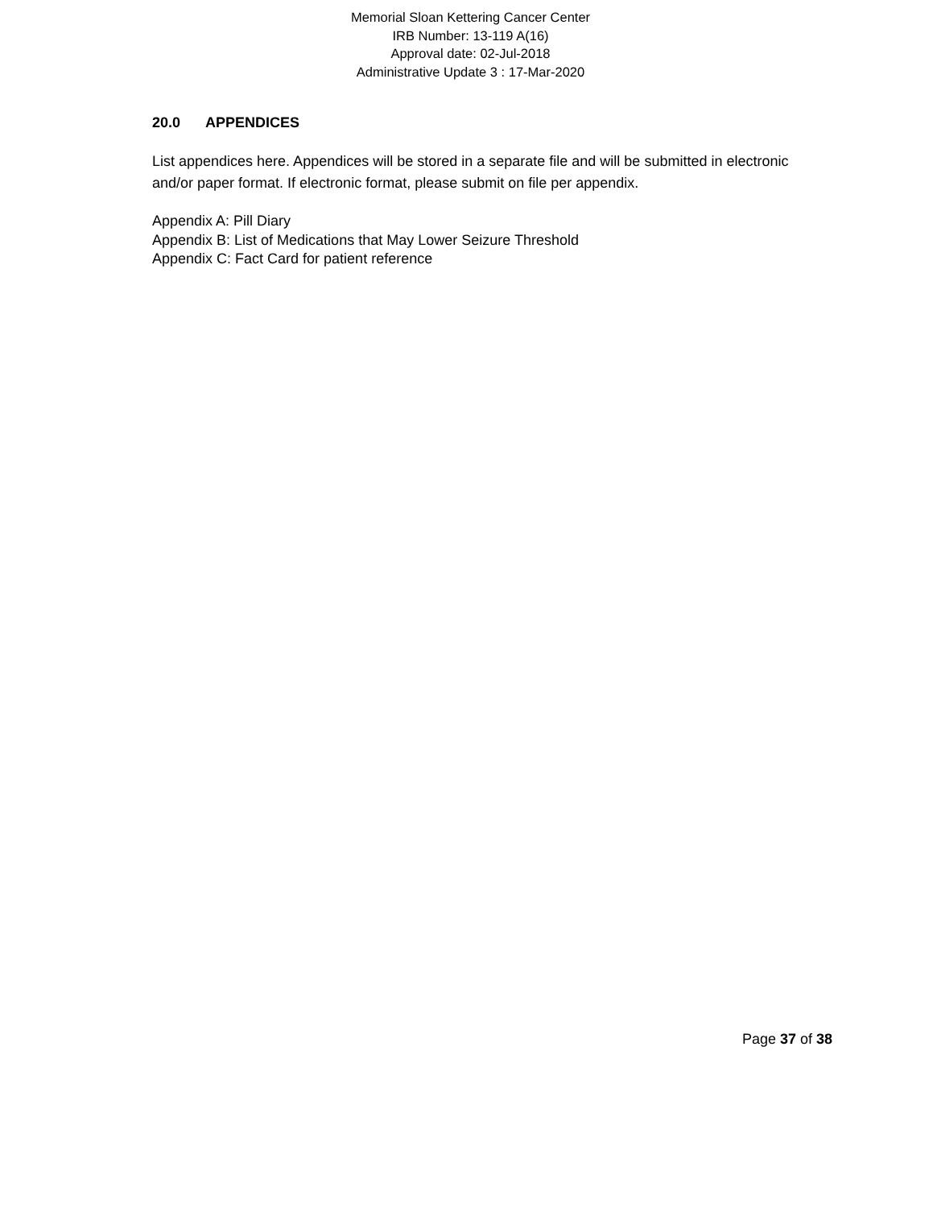Memorial Sloan Kettering Cancer Center
IRB Number: 13-119 A(16)
Approval date: 02-Jul-2018
Administrative Update 3 : 17-Mar-2020
20.0 APPENDICES
List appendices here. Appendices will be stored in a separate file and will be submitted in electronic and/or paper format. If electronic format, please submit on file per appendix.
Appendix A: Pill Diary
Appendix B: List of Medications that May Lower Seizure Threshold
Appendix C: Fact Card for patient reference
Page 37 of 38